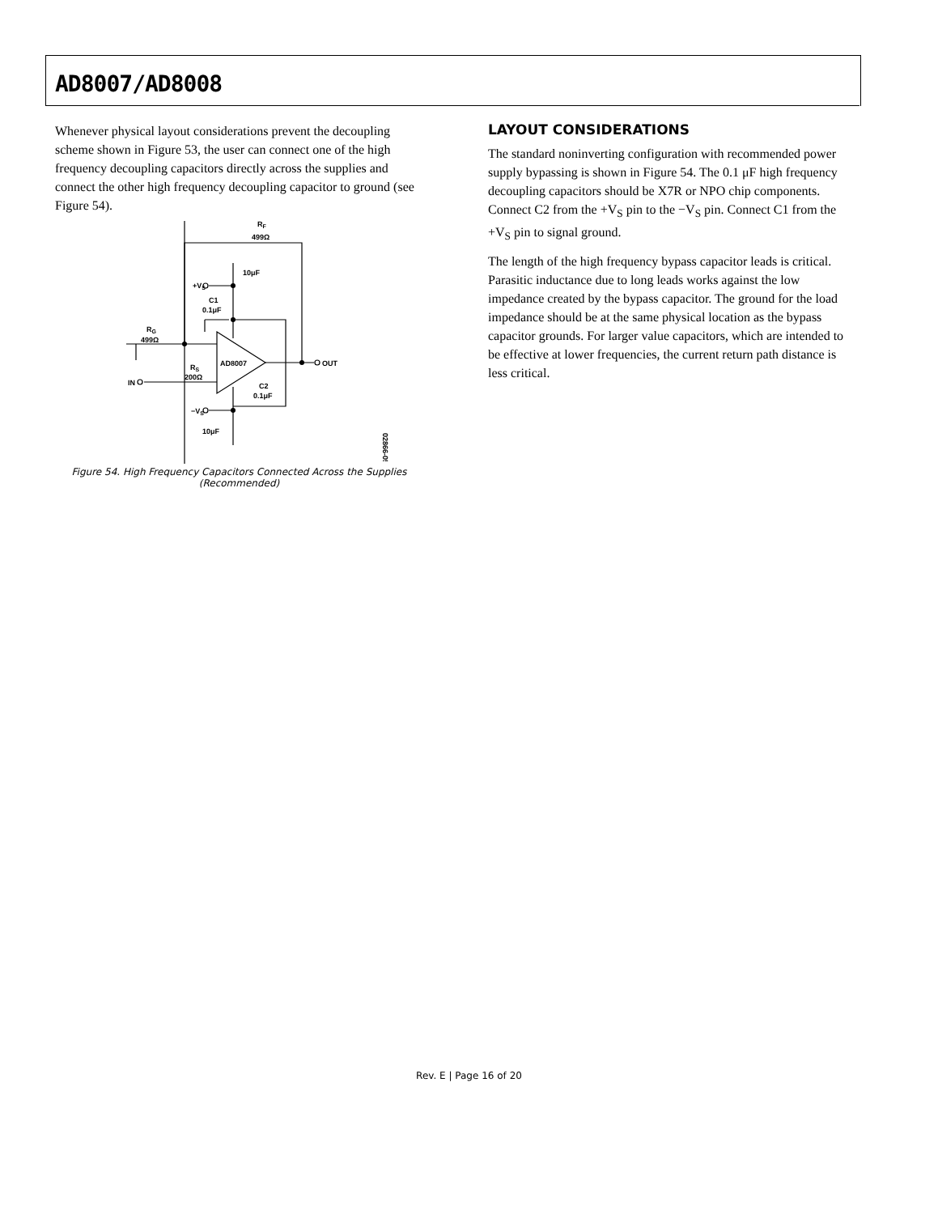AD8007/AD8008
Whenever physical layout considerations prevent the decoupling scheme shown in Figure 53, the user can connect one of the high frequency decoupling capacitors directly across the supplies and connect the other high frequency decoupling capacitor to ground (see Figure 54).
LAYOUT CONSIDERATIONS
The standard noninverting configuration with recommended power supply bypassing is shown in Figure 54. The 0.1 μF high frequency decoupling capacitors should be X7R or NPO chip components. Connect C2 from the +V<sub>S</sub> pin to the −V<sub>S</sub> pin. Connect C1 from the +V<sub>S</sub> pin to signal ground.
The length of the high frequency bypass capacitor leads is critical. Parasitic inductance due to long leads works against the low impedance created by the bypass capacitor. The ground for the load impedance should be at the same physical location as the bypass capacitor grounds. For larger value capacitors, which are intended to be effective at lower frequencies, the current return path distance is less critical.
RF
499Ω
10μF
+VS
C1
0.1μF
RG
499Ω
RS
200Ω
AD8007
OUT
IN
C2
0.1μF
−VS
10μF
02866-054
Figure 54. High Frequency Capacitors Connected Across the Supplies
(Recommended)
Rev. E | Page 16 of 20